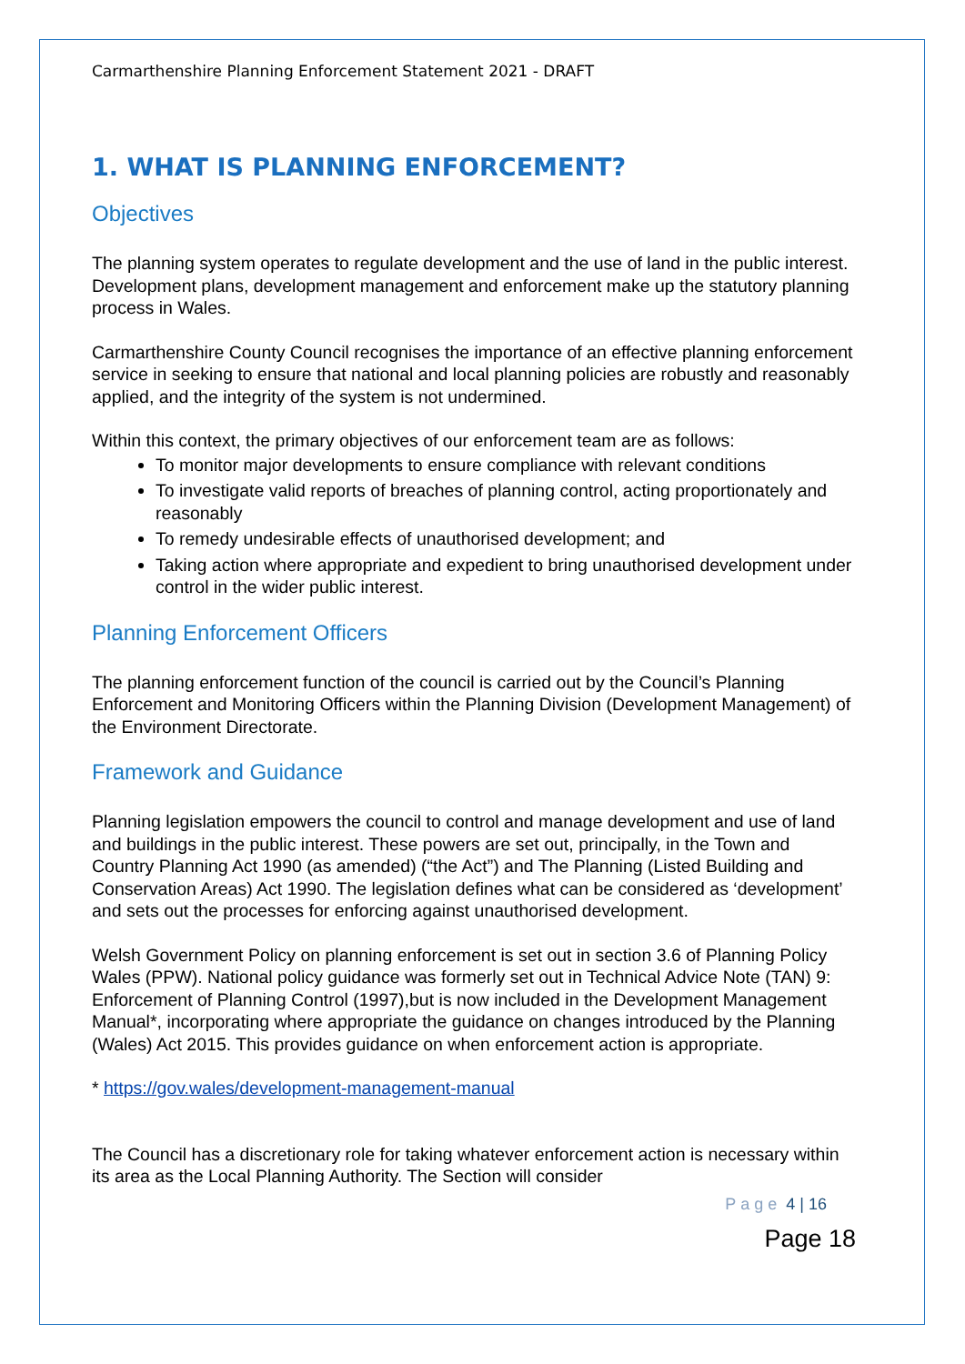Carmarthenshire Planning Enforcement Statement 2021 - DRAFT
1. WHAT IS PLANNING ENFORCEMENT?
Objectives
The planning system operates to regulate development and the use of land in the public interest. Development plans, development management and enforcement make up the statutory planning process in Wales.
Carmarthenshire County Council recognises the importance of an effective planning enforcement service in seeking to ensure that national and local planning policies are robustly and reasonably applied, and the integrity of the system is not undermined.
Within this context, the primary objectives of our enforcement team are as follows:
To monitor major developments to ensure compliance with relevant conditions
To investigate valid reports of breaches of planning control, acting proportionately and reasonably
To remedy undesirable effects of unauthorised development; and
Taking action where appropriate and expedient to bring unauthorised development under control in the wider public interest.
Planning Enforcement Officers
The planning enforcement function of the council is carried out by the Council’s Planning Enforcement and Monitoring Officers within the Planning Division (Development Management) of the Environment Directorate.
Framework and Guidance
Planning legislation empowers the council to control and manage development and use of land and buildings in the public interest. These powers are set out, principally, in the Town and Country Planning Act 1990 (as amended) (“the Act”) and The Planning (Listed Building and Conservation Areas) Act 1990. The legislation defines what can be considered as ‘development’ and sets out the processes for enforcing against unauthorised development.
Welsh Government Policy on planning enforcement is set out in section 3.6 of Planning Policy Wales (PPW). National policy guidance was formerly set out in Technical Advice Note (TAN) 9: Enforcement of Planning Control (1997),but is now included in the Development Management Manual*, incorporating where appropriate the guidance on changes introduced by the Planning (Wales) Act 2015. This provides guidance on when enforcement action is appropriate.
* https://gov.wales/development-management-manual
The Council has a discretionary role for taking whatever enforcement action is necessary within its area as the Local Planning Authority. The Section will consider
Page 4 | 16
Page 18